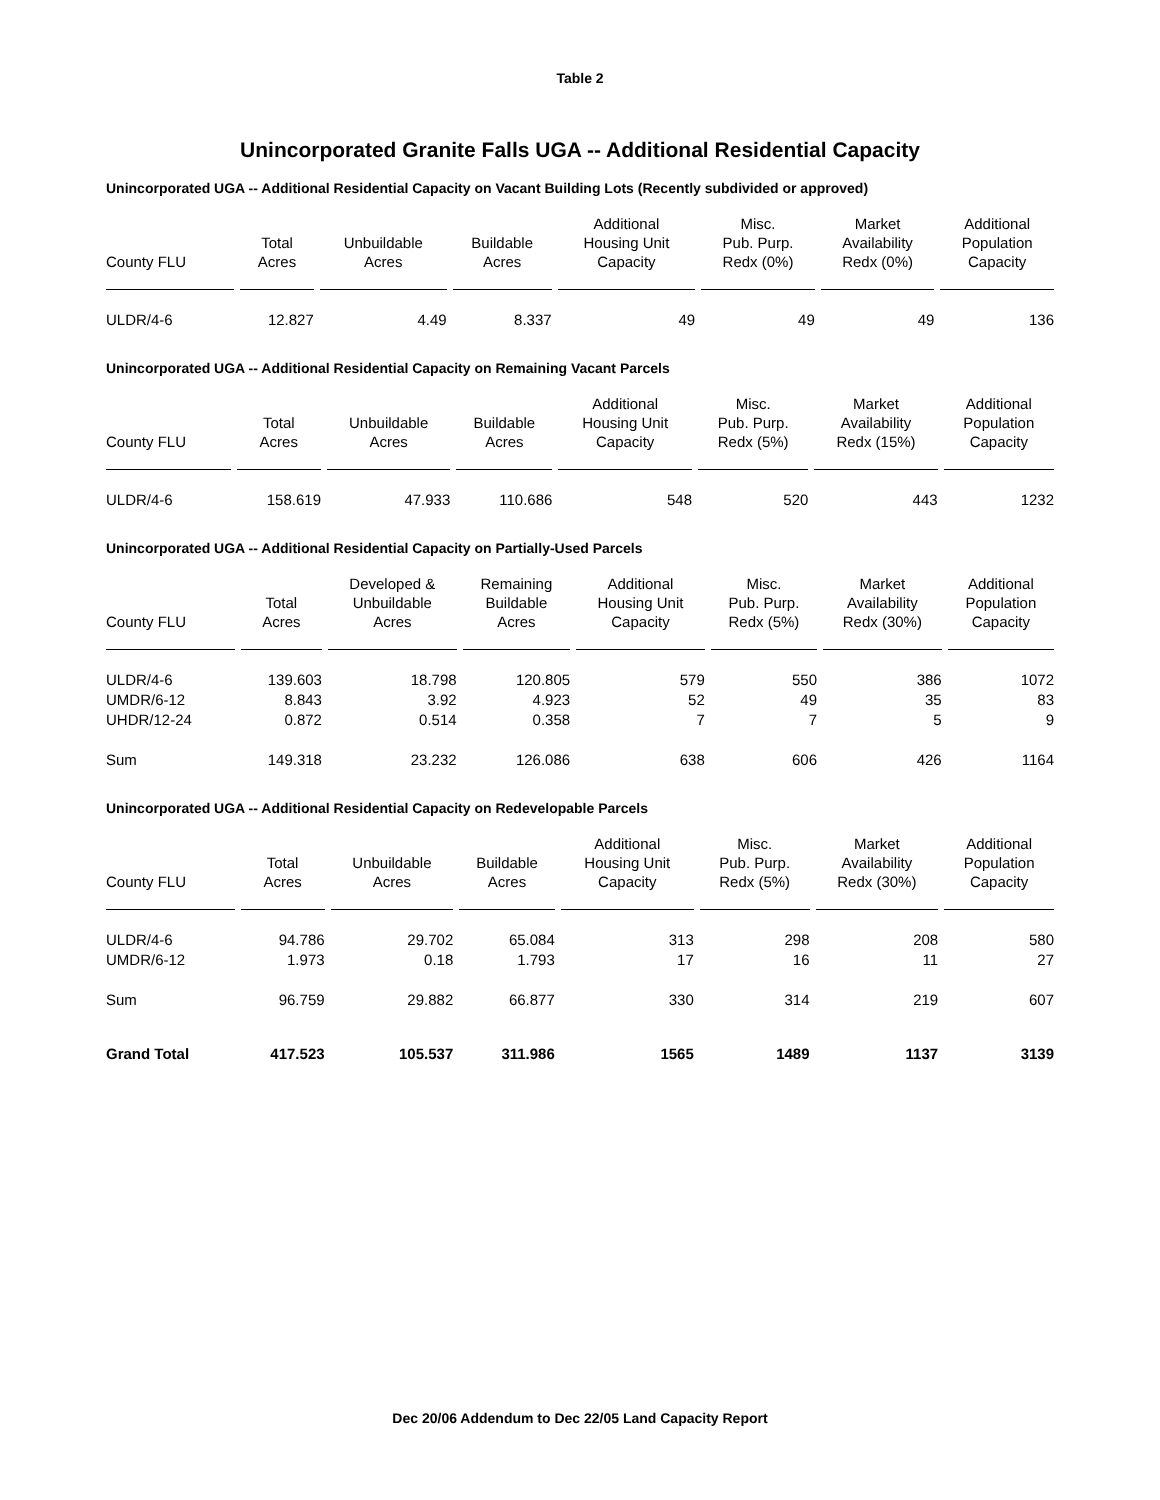Table 2
Unincorporated Granite Falls UGA -- Additional Residential Capacity
Unincorporated UGA -- Additional Residential Capacity on Vacant Building Lots (Recently subdivided or approved)
| County FLU | Total Acres | Unbuildable Acres | Buildable Acres | Additional Housing Unit Capacity | Misc. Pub. Purp. Redx (0%) | Market Availability Redx (0%) | Additional Population Capacity |
| --- | --- | --- | --- | --- | --- | --- | --- |
| ULDR/4-6 | 12.827 | 4.49 | 8.337 | 49 | 49 | 49 | 136 |
Unincorporated UGA -- Additional Residential Capacity on Remaining Vacant Parcels
| County FLU | Total Acres | Unbuildable Acres | Buildable Acres | Additional Housing Unit Capacity | Misc. Pub. Purp. Redx (5%) | Market Availability Redx (15%) | Additional Population Capacity |
| --- | --- | --- | --- | --- | --- | --- | --- |
| ULDR/4-6 | 158.619 | 47.933 | 110.686 | 548 | 520 | 443 | 1232 |
Unincorporated UGA -- Additional Residential Capacity on Partially-Used Parcels
| County FLU | Total Acres | Developed & Unbuildable Acres | Remaining Buildable Acres | Additional Housing Unit Capacity | Misc. Pub. Purp. Redx (5%) | Market Availability Redx (30%) | Additional Population Capacity |
| --- | --- | --- | --- | --- | --- | --- | --- |
| ULDR/4-6 | 139.603 | 18.798 | 120.805 | 579 | 550 | 386 | 1072 |
| UMDR/6-12 | 8.843 | 3.92 | 4.923 | 52 | 49 | 35 | 83 |
| UHDR/12-24 | 0.872 | 0.514 | 0.358 | 7 | 7 | 5 | 9 |
| Sum | 149.318 | 23.232 | 126.086 | 638 | 606 | 426 | 1164 |
Unincorporated UGA -- Additional Residential Capacity on Redevelopable Parcels
| County FLU | Total Acres | Unbuildable Acres | Buildable Acres | Additional Housing Unit Capacity | Misc. Pub. Purp. Redx (5%) | Market Availability Redx (30%) | Additional Population Capacity |
| --- | --- | --- | --- | --- | --- | --- | --- |
| ULDR/4-6 | 94.786 | 29.702 | 65.084 | 313 | 298 | 208 | 580 |
| UMDR/6-12 | 1.973 | 0.18 | 1.793 | 17 | 16 | 11 | 27 |
| Sum | 96.759 | 29.882 | 66.877 | 330 | 314 | 219 | 607 |
| Grand Total | 417.523 | 105.537 | 311.986 | 1565 | 1489 | 1137 | 3139 |
Dec 20/06 Addendum to Dec 22/05 Land Capacity Report